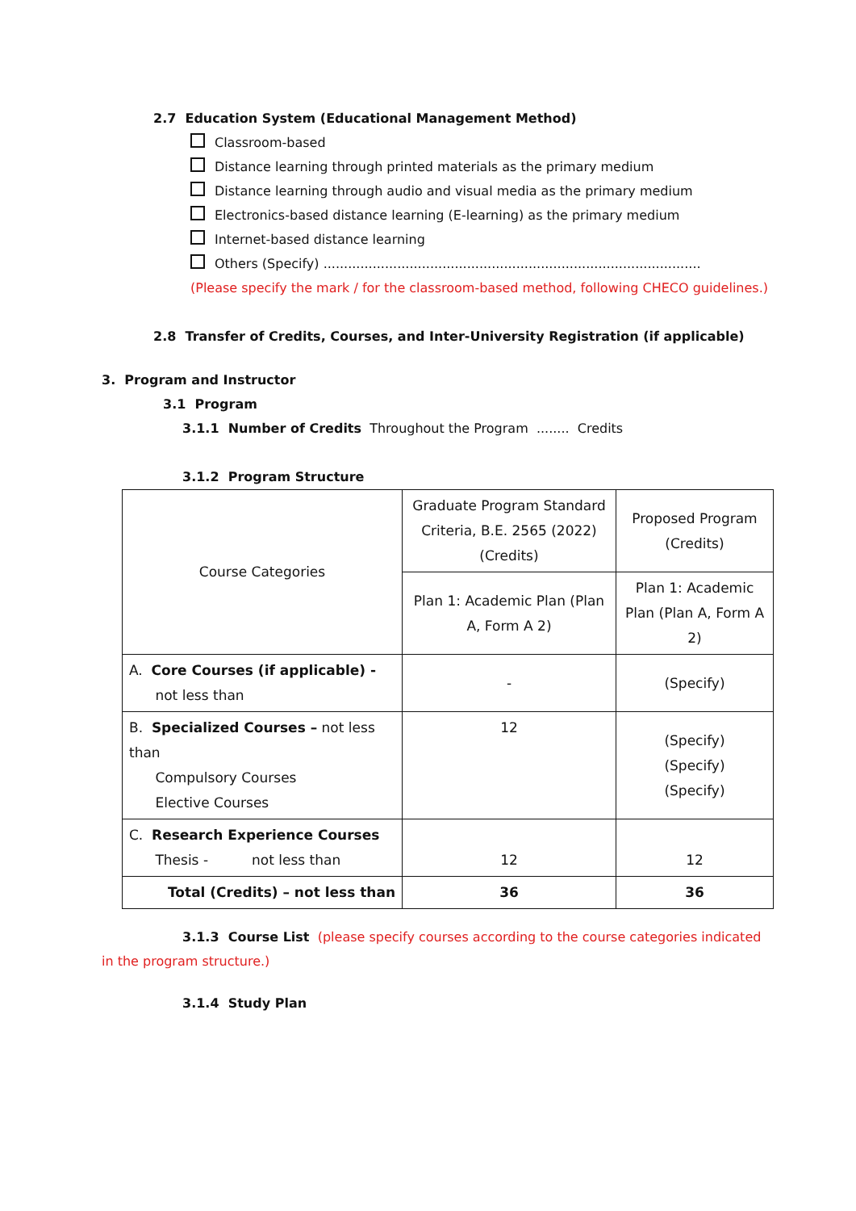2.7 Education System (Educational Management Method)
Classroom-based
Distance learning through printed materials as the primary medium
Distance learning through audio and visual media as the primary medium
Electronics-based distance learning (E-learning) as the primary medium
Internet-based distance learning
Others (Specify) ............................................................................................
(Please specify the mark / for the classroom-based method, following CHECO guidelines.)
2.8 Transfer of Credits, Courses, and Inter-University Registration (if applicable)
3. Program and Instructor
3.1 Program
3.1.1 Number of Credits Throughout the Program ........ Credits
3.1.2 Program Structure
| Course Categories | Graduate Program Standard Criteria, B.E. 2565 (2022) (Credits) | Proposed Program (Credits) |
| | Plan 1: Academic Plan (Plan A, Form A 2) | Plan 1: Academic Plan (Plan A, Form A 2) |
| A. Core Courses (if applicable) - not less than | - | (Specify) |
| B. Specialized Courses – not less than Compulsory Courses Elective Courses | 12 | (Specify) (Specify) (Specify) |
| C. Research Experience Courses Thesis - not less than | 12 | 12 |
| Total (Credits) – not less than | 36 | 36 |
3.1.3 Course List (please specify courses according to the course categories indicated in the program structure.)
3.1.4 Study Plan